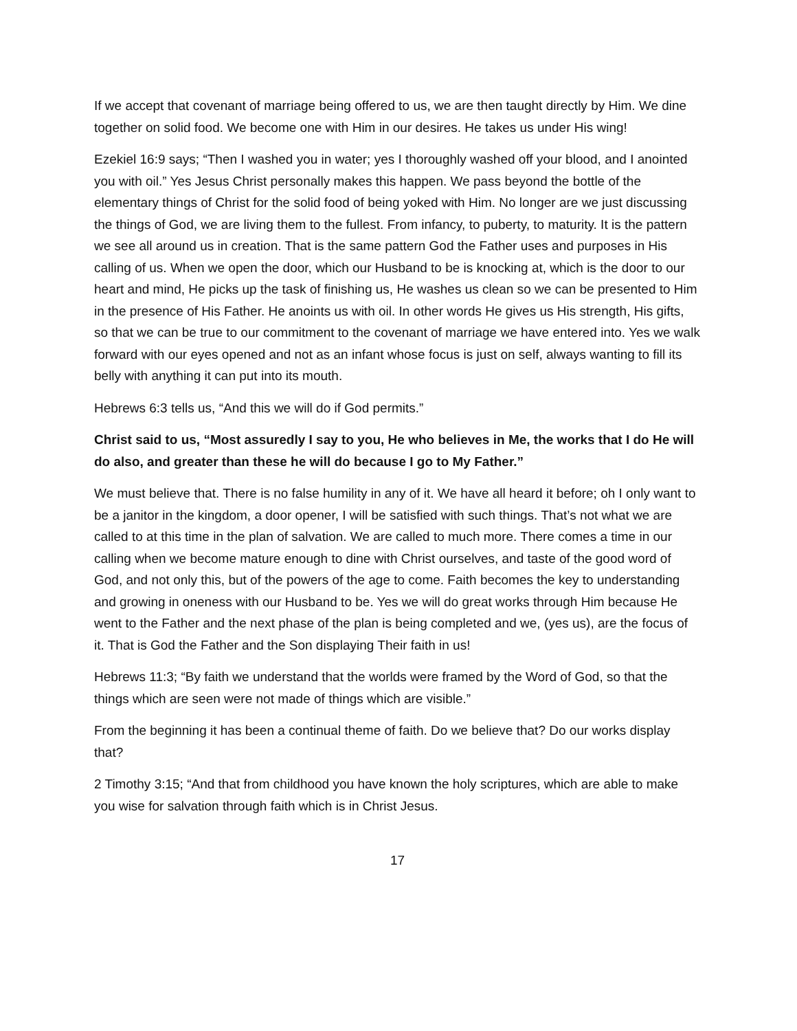If we accept that covenant of marriage being offered to us, we are then taught directly by Him. We dine together on solid food. We become one with Him in our desires. He takes us under His wing!
Ezekiel 16:9 says; “Then I washed you in water; yes I thoroughly washed off your blood, and I anointed you with oil.” Yes Jesus Christ personally makes this happen. We pass beyond the bottle of the elementary things of Christ for the solid food of being yoked with Him. No longer are we just discussing the things of God, we are living them to the fullest. From infancy, to puberty, to maturity. It is the pattern we see all around us in creation. That is the same pattern God the Father uses and purposes in His calling of us. When we open the door, which our Husband to be is knocking at, which is the door to our heart and mind, He picks up the task of finishing us, He washes us clean so we can be presented to Him in the presence of His Father. He anoints us with oil. In other words He gives us His strength, His gifts, so that we can be true to our commitment to the covenant of marriage we have entered into. Yes we walk forward with our eyes opened and not as an infant whose focus is just on self, always wanting to fill its belly with anything it can put into its mouth.
Hebrews 6:3 tells us, “And this we will do if God permits.”
Christ said to us, “Most assuredly I say to you, He who believes in Me, the works that I do He will do also, and greater than these he will do because I go to My Father.”
We must believe that. There is no false humility in any of it. We have all heard it before; oh I only want to be a janitor in the kingdom, a door opener, I will be satisfied with such things. That’s not what we are called to at this time in the plan of salvation. We are called to much more. There comes a time in our calling when we become mature enough to dine with Christ ourselves, and taste of the good word of God, and not only this, but of the powers of the age to come. Faith becomes the key to understanding and growing in oneness with our Husband to be. Yes we will do great works through Him because He went to the Father and the next phase of the plan is being completed and we, (yes us), are the focus of it. That is God the Father and the Son displaying Their faith in us!
Hebrews 11:3; “By faith we understand that the worlds were framed by the Word of God, so that the things which are seen were not made of things which are visible.”
From the beginning it has been a continual theme of faith. Do we believe that? Do our works display that?
2 Timothy 3:15; “And that from childhood you have known the holy scriptures, which are able to make you wise for salvation through faith which is in Christ Jesus.
17